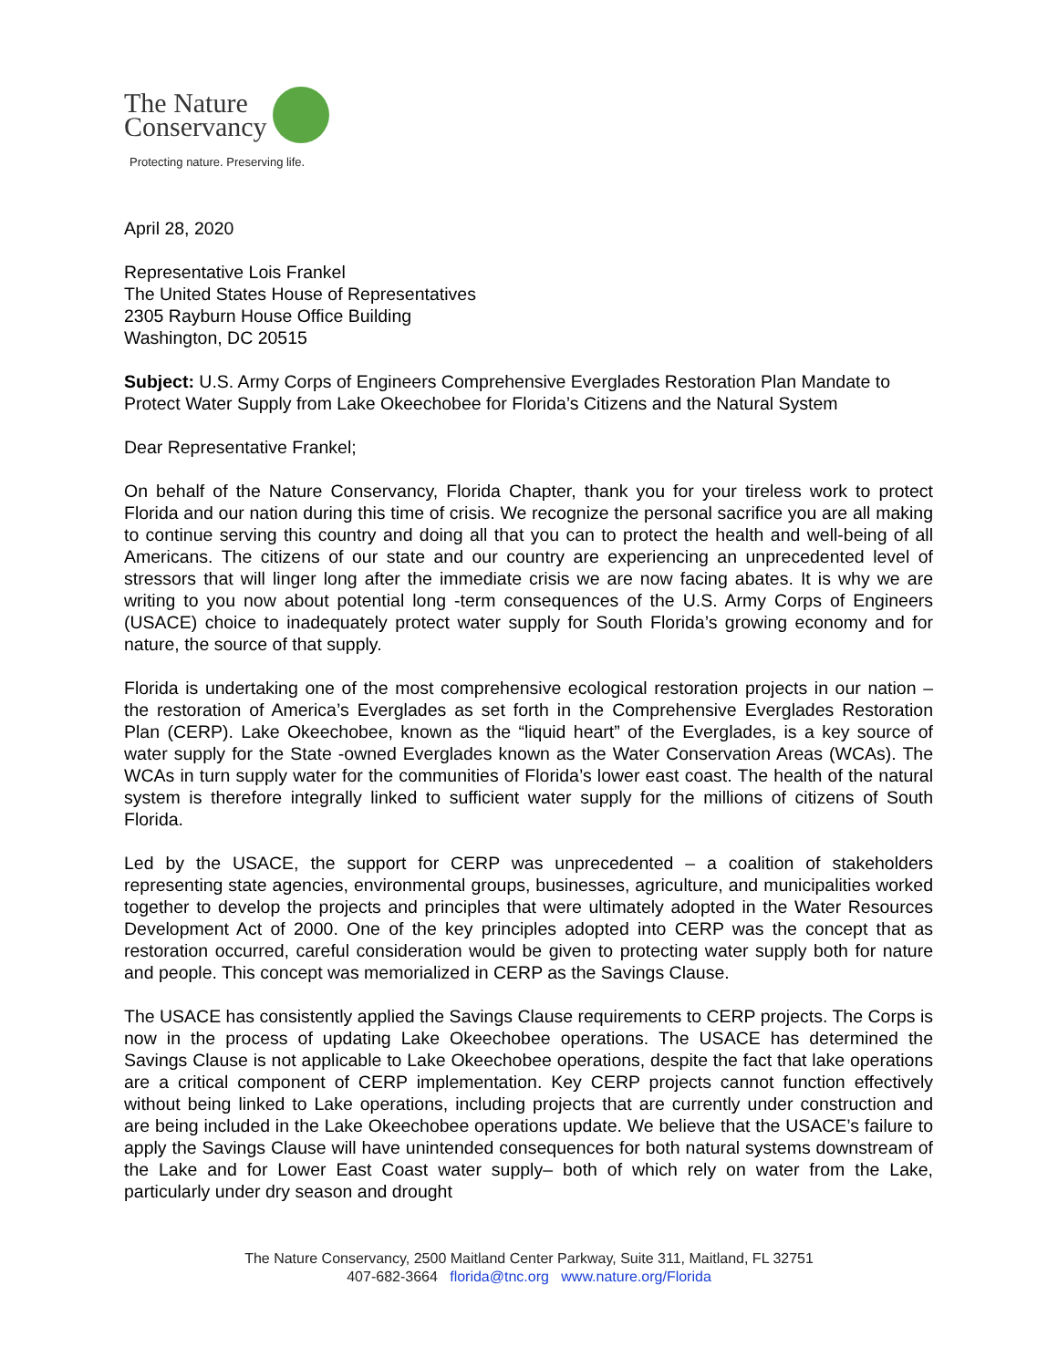The Nature
Conservancy
Protecting nature. Preserving life.
April 28, 2020
Representative Lois Frankel
The United States House of Representatives
2305 Rayburn House Office Building
Washington, DC 20515
Subject: U.S. Army Corps of Engineers Comprehensive Everglades Restoration Plan Mandate to Protect Water Supply from Lake Okeechobee for Florida’s Citizens and the Natural System
Dear Representative Frankel;
On behalf of the Nature Conservancy, Florida Chapter, thank you for your tireless work to protect Florida and our nation during this time of crisis. We recognize the personal sacrifice you are all making to continue serving this country and doing all that you can to protect the health and well-being of all Americans. The citizens of our state and our country are experiencing an unprecedented level of stressors that will linger long after the immediate crisis we are now facing abates. It is why we are writing to you now about potential long -term consequences of the U.S. Army Corps of Engineers (USACE) choice to inadequately protect water supply for South Florida’s growing economy and for nature, the source of that supply.
Florida is undertaking one of the most comprehensive ecological restoration projects in our nation – the restoration of America’s Everglades as set forth in the Comprehensive Everglades Restoration Plan (CERP). Lake Okeechobee, known as the “liquid heart” of the Everglades, is a key source of water supply for the State -owned Everglades known as the Water Conservation Areas (WCAs). The WCAs in turn supply water for the communities of Florida’s lower east coast. The health of the natural system is therefore integrally linked to sufficient water supply for the millions of citizens of South Florida.
Led by the USACE, the support for CERP was unprecedented – a coalition of stakeholders representing state agencies, environmental groups, businesses, agriculture, and municipalities worked together to develop the projects and principles that were ultimately adopted in the Water Resources Development Act of 2000. One of the key principles adopted into CERP was the concept that as restoration occurred, careful consideration would be given to protecting water supply both for nature and people. This concept was memorialized in CERP as the Savings Clause.
The USACE has consistently applied the Savings Clause requirements to CERP projects. The Corps is now in the process of updating Lake Okeechobee operations. The USACE has determined the Savings Clause is not applicable to Lake Okeechobee operations, despite the fact that lake operations are a critical component of CERP implementation. Key CERP projects cannot function effectively without being linked to Lake operations, including projects that are currently under construction and are being included in the Lake Okeechobee operations update. We believe that the USACE’s failure to apply the Savings Clause will have unintended consequences for both natural systems downstream of the Lake and for Lower East Coast water supply– both of which rely on water from the Lake, particularly under dry season and drought
The Nature Conservancy, 2500 Maitland Center Parkway, Suite 311, Maitland, FL 32751
407-682-3664 florida@tnc.org www.nature.org/Florida